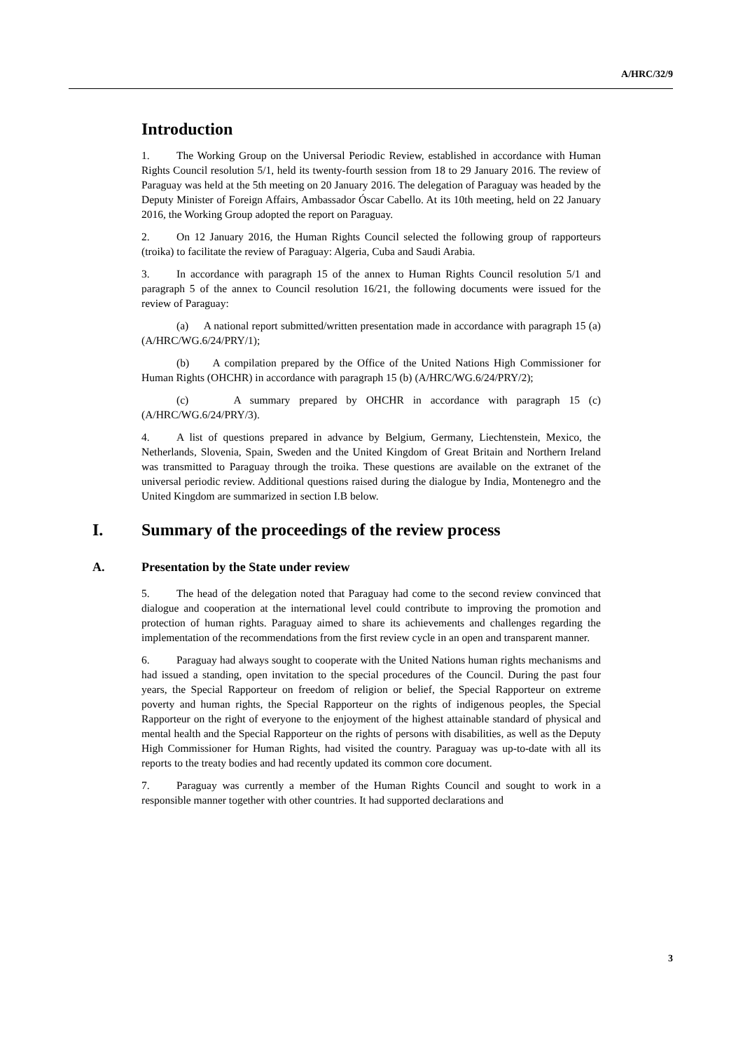A/HRC/32/9
Introduction
1. The Working Group on the Universal Periodic Review, established in accordance with Human Rights Council resolution 5/1, held its twenty-fourth session from 18 to 29 January 2016. The review of Paraguay was held at the 5th meeting on 20 January 2016. The delegation of Paraguay was headed by the Deputy Minister of Foreign Affairs, Ambassador Óscar Cabello. At its 10th meeting, held on 22 January 2016, the Working Group adopted the report on Paraguay.
2. On 12 January 2016, the Human Rights Council selected the following group of rapporteurs (troika) to facilitate the review of Paraguay: Algeria, Cuba and Saudi Arabia.
3. In accordance with paragraph 15 of the annex to Human Rights Council resolution 5/1 and paragraph 5 of the annex to Council resolution 16/21, the following documents were issued for the review of Paraguay:
(a) A national report submitted/written presentation made in accordance with paragraph 15 (a) (A/HRC/WG.6/24/PRY/1);
(b) A compilation prepared by the Office of the United Nations High Commissioner for Human Rights (OHCHR) in accordance with paragraph 15 (b) (A/HRC/WG.6/24/PRY/2);
(c) A summary prepared by OHCHR in accordance with paragraph 15 (c) (A/HRC/WG.6/24/PRY/3).
4. A list of questions prepared in advance by Belgium, Germany, Liechtenstein, Mexico, the Netherlands, Slovenia, Spain, Sweden and the United Kingdom of Great Britain and Northern Ireland was transmitted to Paraguay through the troika. These questions are available on the extranet of the universal periodic review. Additional questions raised during the dialogue by India, Montenegro and the United Kingdom are summarized in section I.B below.
I. Summary of the proceedings of the review process
A. Presentation by the State under review
5. The head of the delegation noted that Paraguay had come to the second review convinced that dialogue and cooperation at the international level could contribute to improving the promotion and protection of human rights. Paraguay aimed to share its achievements and challenges regarding the implementation of the recommendations from the first review cycle in an open and transparent manner.
6. Paraguay had always sought to cooperate with the United Nations human rights mechanisms and had issued a standing, open invitation to the special procedures of the Council. During the past four years, the Special Rapporteur on freedom of religion or belief, the Special Rapporteur on extreme poverty and human rights, the Special Rapporteur on the rights of indigenous peoples, the Special Rapporteur on the right of everyone to the enjoyment of the highest attainable standard of physical and mental health and the Special Rapporteur on the rights of persons with disabilities, as well as the Deputy High Commissioner for Human Rights, had visited the country. Paraguay was up-to-date with all its reports to the treaty bodies and had recently updated its common core document.
7. Paraguay was currently a member of the Human Rights Council and sought to work in a responsible manner together with other countries. It had supported declarations and
3